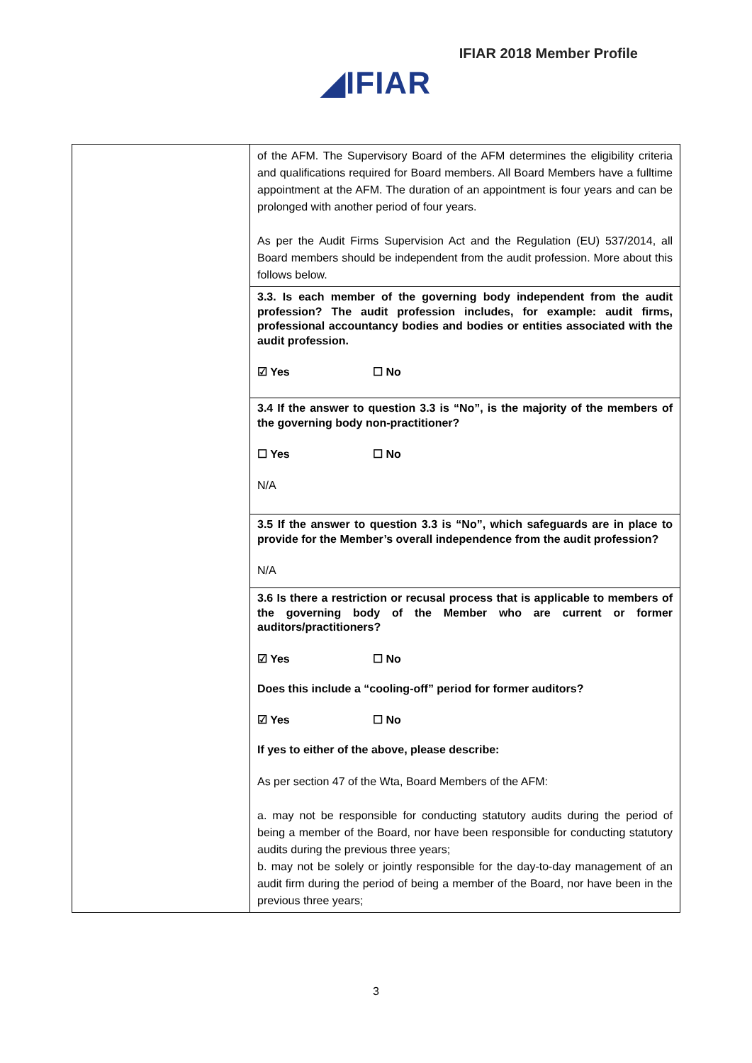IFIAR 2018 Member Profile
◢IFIAR
| | of the AFM. The Supervisory Board of the AFM determines the eligibility criteria and qualifications required for Board members. All Board Members have a fulltime appointment at the AFM. The duration of an appointment is four years and can be prolonged with another period of four years. As per the Audit Firms Supervision Act and the Regulation (EU) 537/2014, all Board members should be independent from the audit profession. More about this follows below. |
| | 3.3. Is each member of the governing body independent from the audit profession? The audit profession includes, for example: audit firms, professional accountancy bodies and bodies or entities associated with the audit profession. ☑ Yes ☐ No |
| | 3.4 If the answer to question 3.3 is “No”, is the majority of the members of the governing body non-practitioner? ☐ Yes ☐ No N/A |
| | 3.5 If the answer to question 3.3 is “No”, which safeguards are in place to provide for the Member’s overall independence from the audit profession? N/A |
| | 3.6 Is there a restriction or recusal process that is applicable to members of the governing body of the Member who are current or former auditors/practitioners? ☑ Yes ☐ No Does this include a “cooling-off” period for former auditors? ☑ Yes ☐ No If yes to either of the above, please describe: As per section 47 of the Wta, Board Members of the AFM: a. may not be responsible for conducting statutory audits during the period of being a member of the Board, nor have been responsible for conducting statutory audits during the previous three years; b. may not be solely or jointly responsible for the day-to-day management of an audit firm during the period of being a member of the Board, nor have been in the previous three years; |
3